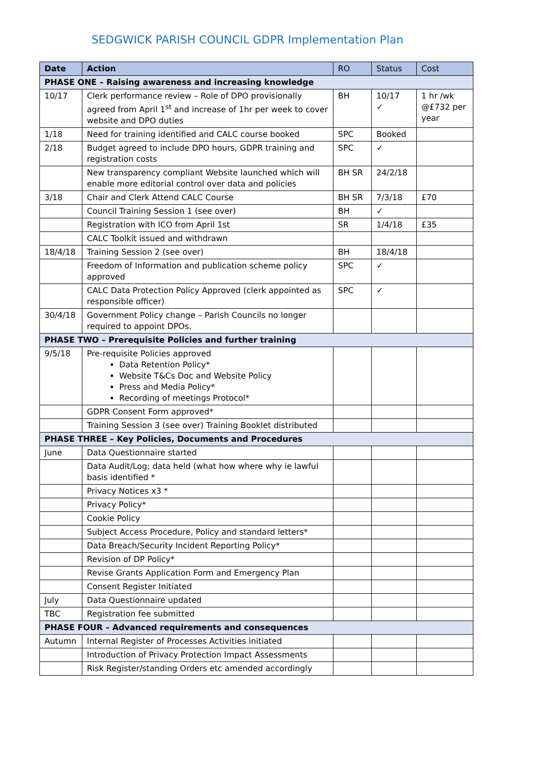SEDGWICK PARISH COUNCIL GDPR Implementation Plan
| Date | Action | RO | Status | Cost |
| --- | --- | --- | --- | --- |
| PHASE ONE – Raising awareness and increasing knowledge | | | | |
| 10/17 | Clerk performance review – Role of DPO provisionally agreed from April 1<sup>st</sup> and increase of 1hr per week to cover website and DPO duties | BH | 10/17 ✓ | 1 hr /wk @£732 per year |
| 1/18 | Need for training identified and CALC course booked | SPC | Booked | |
| 2/18 | Budget agreed to include DPO hours, GDPR training and registration costs | SPC | ✓ | |
| | New transparency compliant Website launched which will enable more editorial control over data and policies | BH SR | 24/2/18 | |
| 3/18 | Chair and Clerk Attend CALC Course | BH SR | 7/3/18 | £70 |
| | Council Training Session 1 (see over) | BH | ✓ | |
| | Registration with ICO from April 1st | SR | 1/4/18 | £35 |
| | CALC Toolkit issued and withdrawn | | | |
| 18/4/18 | Training Session 2 (see over) | BH | 18/4/18 | |
| | Freedom of Information and publication scheme policy approved | SPC | ✓ | |
| | CALC Data Protection Policy Approved (clerk appointed as responsible officer) | SPC | ✓ | |
| 30/4/18 | Government Policy change – Parish Councils no longer required to appoint DPOs. | | | |
| PHASE TWO – Prerequisite Policies and further training | | | | |
| 9/5/18 | Pre-requisite Policies approved Data Retention Policy* Website T&Cs Doc and Website Policy Press and Media Policy* Recording of meetings Protocol* | | | |
| | GDPR Consent Form approved* | | | |
| | Training Session 3 (see over) Training Booklet distributed | | | |
| PHASE THREE – Key Policies, Documents and Procedures | | | | |
| June | Data Questionnaire started | | | |
| | Data Audit/Log; data held (what how where why ie lawful basis identified * | | | |
| | Privacy Notices x3 * | | | |
| | Privacy Policy* | | | |
| | Cookie Policy | | | |
| | Subject Access Procedure, Policy and standard letters* | | | |
| | Data Breach/Security Incident Reporting Policy* | | | |
| | Revision of DP Policy* | | | |
| | Revise Grants Application Form and Emergency Plan | | | |
| | Consent Register Initiated | | | |
| July | Data Questionnaire updated | | | |
| TBC | Registration fee submitted | | | |
| PHASE FOUR – Advanced requirements and consequences | | | | |
| Autumn | Internal Register of Processes Activities initiated | | | |
| | Introduction of Privacy Protection Impact Assessments | | | |
| | Risk Register/standing Orders etc amended accordingly | | | |